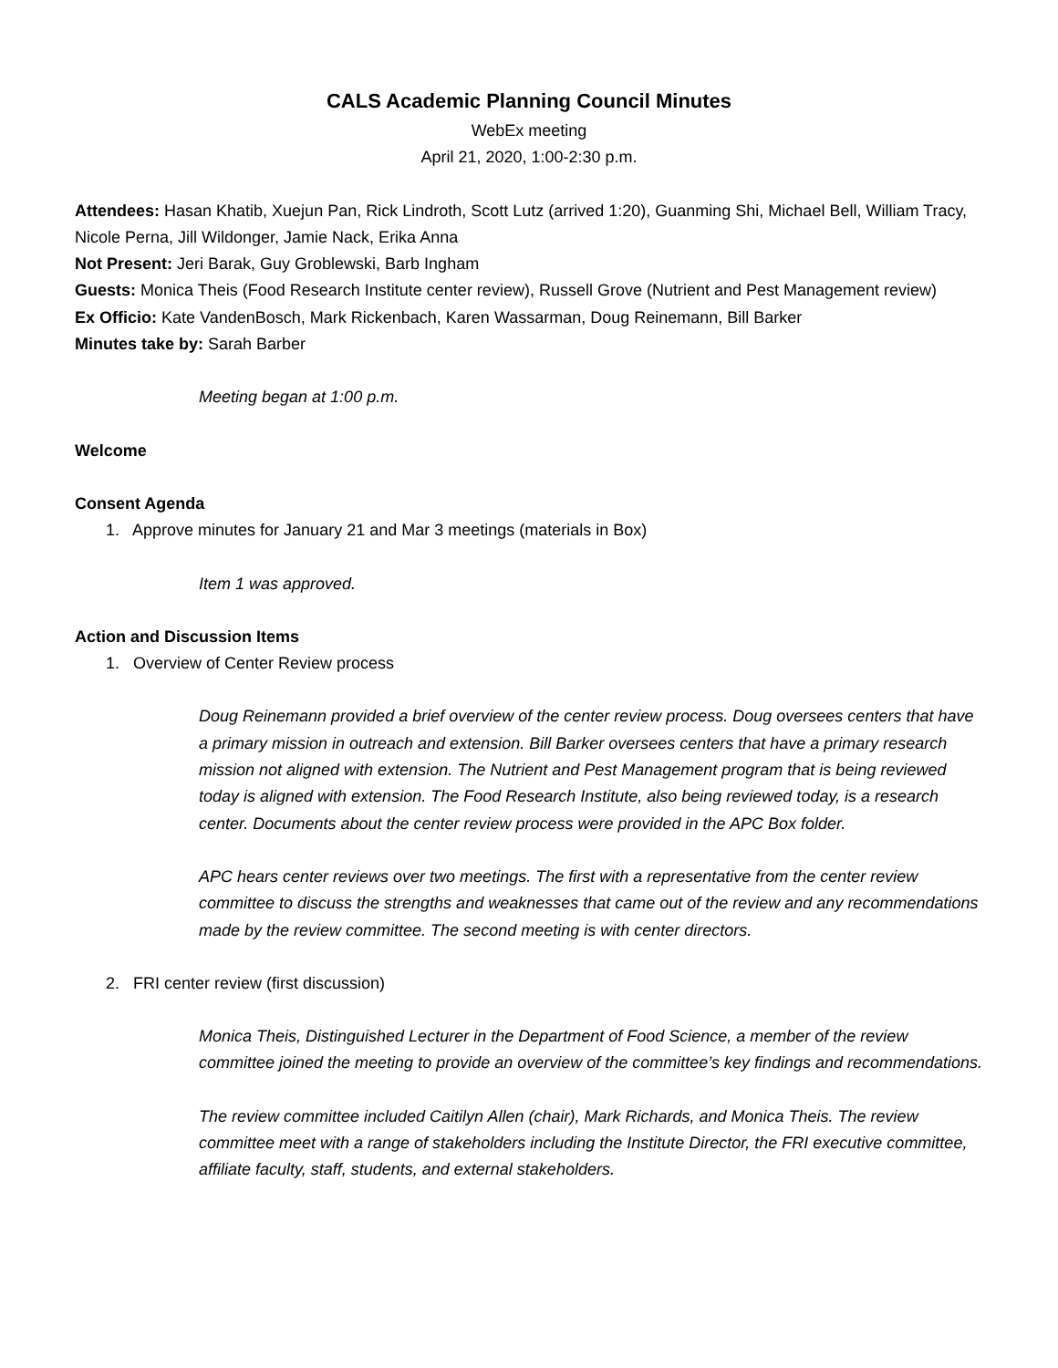CALS Academic Planning Council Minutes
WebEx meeting
April 21, 2020, 1:00-2:30 p.m.
Attendees: Hasan Khatib, Xuejun Pan, Rick Lindroth, Scott Lutz (arrived 1:20), Guanming Shi, Michael Bell, William Tracy, Nicole Perna, Jill Wildonger, Jamie Nack, Erika Anna
Not Present: Jeri Barak, Guy Groblewski, Barb Ingham
Guests: Monica Theis (Food Research Institute center review), Russell Grove (Nutrient and Pest Management review)
Ex Officio: Kate VandenBosch, Mark Rickenbach, Karen Wassarman, Doug Reinemann, Bill Barker
Minutes take by: Sarah Barber
Meeting began at 1:00 p.m.
Welcome
Consent Agenda
1. Approve minutes for January 21 and Mar 3 meetings (materials in Box)
Item 1 was approved.
Action and Discussion Items
1. Overview of Center Review process
Doug Reinemann provided a brief overview of the center review process. Doug oversees centers that have a primary mission in outreach and extension. Bill Barker oversees centers that have a primary research mission not aligned with extension. The Nutrient and Pest Management program that is being reviewed today is aligned with extension. The Food Research Institute, also being reviewed today, is a research center. Documents about the center review process were provided in the APC Box folder.
APC hears center reviews over two meetings. The first with a representative from the center review committee to discuss the strengths and weaknesses that came out of the review and any recommendations made by the review committee. The second meeting is with center directors.
2. FRI center review (first discussion)
Monica Theis, Distinguished Lecturer in the Department of Food Science, a member of the review committee joined the meeting to provide an overview of the committee’s key findings and recommendations.
The review committee included Caitilyn Allen (chair), Mark Richards, and Monica Theis. The review committee meet with a range of stakeholders including the Institute Director, the FRI executive committee, affiliate faculty, staff, students, and external stakeholders.